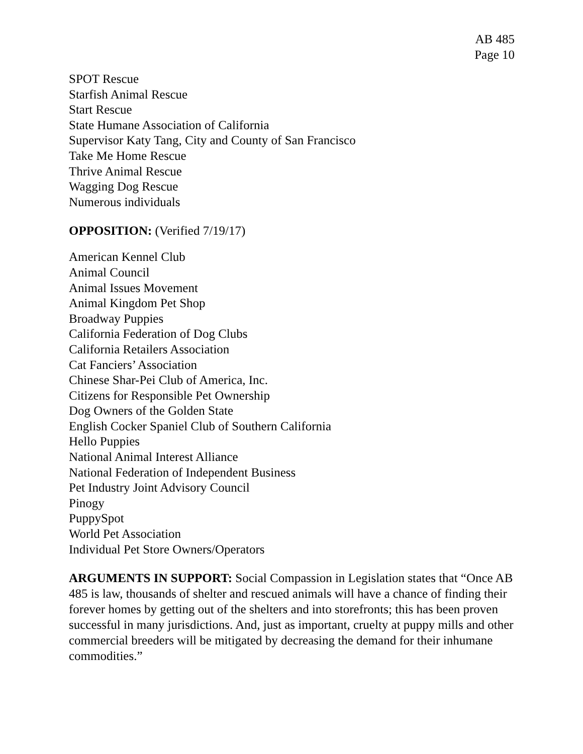AB 485
Page 10
SPOT Rescue
Starfish Animal Rescue
Start Rescue
State Humane Association of California
Supervisor Katy Tang, City and County of San Francisco
Take Me Home Rescue
Thrive Animal Rescue
Wagging Dog Rescue
Numerous individuals
OPPOSITION: (Verified 7/19/17)
American Kennel Club
Animal Council
Animal Issues Movement
Animal Kingdom Pet Shop
Broadway Puppies
California Federation of Dog Clubs
California Retailers Association
Cat Fanciers’ Association
Chinese Shar-Pei Club of America, Inc.
Citizens for Responsible Pet Ownership
Dog Owners of the Golden State
English Cocker Spaniel Club of Southern California
Hello Puppies
National Animal Interest Alliance
National Federation of Independent Business
Pet Industry Joint Advisory Council
Pinogy
PuppySpot
World Pet Association
Individual Pet Store Owners/Operators
ARGUMENTS IN SUPPORT: Social Compassion in Legislation states that “Once AB 485 is law, thousands of shelter and rescued animals will have a chance of finding their forever homes by getting out of the shelters and into storefronts; this has been proven successful in many jurisdictions. And, just as important, cruelty at puppy mills and other commercial breeders will be mitigated by decreasing the demand for their inhumane commodities.”